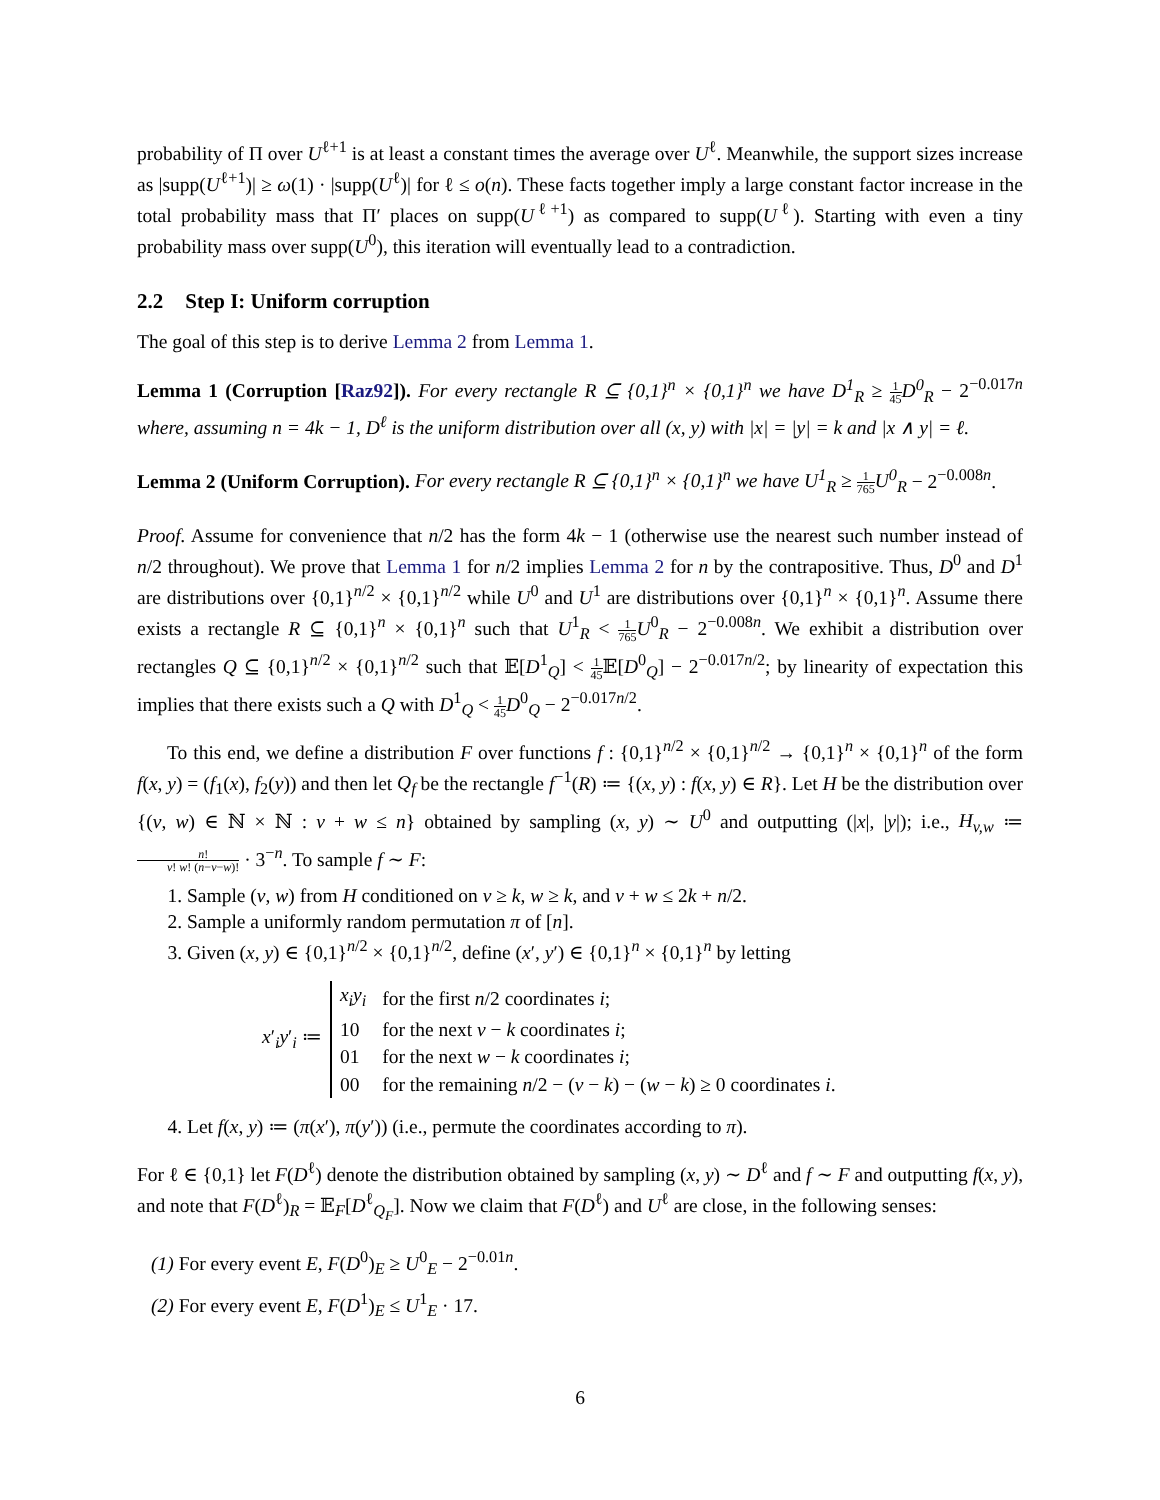probability of Π over U<sup>ℓ+1</sup> is at least a constant times the average over U<sup>ℓ</sup>. Meanwhile, the support sizes increase as |supp(U<sup>ℓ+1</sup>)| ≥ ω(1) · |supp(U<sup>ℓ</sup>)| for ℓ ≤ o(n). These facts together imply a large constant factor increase in the total probability mass that Π′ places on supp(U<sup>ℓ+1</sup>) as compared to supp(U<sup>ℓ</sup>). Starting with even a tiny probability mass over supp(U<sup>0</sup>), this iteration will eventually lead to a contradiction.
2.2 Step I: Uniform corruption
The goal of this step is to derive Lemma 2 from Lemma 1.
Lemma 1 (Corruption [Raz92]). For every rectangle R ⊆ {0,1}<sup>n</sup> × {0,1}<sup>n</sup> we have D<sup>1</sup><sub>R</sub> ≥ 1 45 D<sup>0</sup><sub>R</sub> − 2<sup>−0.017n</sup> where, assuming n = 4k − 1, D<sup>ℓ</sup> is the uniform distribution over all (x, y) with |x| = |y| = k and |x ∧ y| = ℓ.
Lemma 2 (Uniform Corruption). For every rectangle R ⊆ {0,1}<sup>n</sup> × {0,1}<sup>n</sup> we have U<sup>1</sup><sub>R</sub> ≥ 1 765 U<sup>0</sup><sub>R</sub> − 2<sup>−0.008n</sup>.
Proof. Assume for convenience that n/2 has the form 4k − 1 (otherwise use the nearest such number instead of n/2 throughout). We prove that Lemma 1 for n/2 implies Lemma 2 for n by the contrapositive. Thus, D<sup>0</sup> and D<sup>1</sup> are distributions over {0,1}<sup>n/2</sup> × {0,1}<sup>n/2</sup> while U<sup>0</sup> and U<sup>1</sup> are distributions over {0,1}<sup>n</sup> × {0,1}<sup>n</sup>. Assume there exists a rectangle R ⊆ {0,1}<sup>n</sup> × {0,1}<sup>n</sup> such that U<sup>1</sup><sub>R</sub> < 1 765 U<sup>0</sup><sub>R</sub> − 2<sup>−0.008n</sup>. We exhibit a distribution over rectangles Q ⊆ {0,1}<sup>n/2</sup> × {0,1}<sup>n/2</sup> such that 𝔼[D<sup>1</sup><sub>Q</sub>] < 1 45 𝔼[D<sup>0</sup><sub>Q</sub>] − 2<sup>−0.017n/2</sup>; by linearity of expectation this implies that there exists such a Q with D<sup>1</sup><sub>Q</sub> < 1 45 D<sup>0</sup><sub>Q</sub> − 2<sup>−0.017n/2</sup>.
To this end, we define a distribution F over functions f : {0,1}<sup>n/2</sup> × {0,1}<sup>n/2</sup> → {0,1}<sup>n</sup> × {0,1}<sup>n</sup> of the form f(x, y) = (f<sub>1</sub>(x), f<sub>2</sub>(y)) and then let Q<sub>f</sub> be the rectangle f<sup>−1</sup>(R) ≔ {(x, y) : f(x, y) ∈ R}. Let H be the distribution over {(v, w) ∈ ℕ × ℕ : v + w ≤ n} obtained by sampling (x, y) ∼ U<sup>0</sup> and outputting (|x|, |y|); i.e., H<sub>v,w</sub> ≔ n! v! w! (n−v−w)! · 3<sup>−n</sup>. To sample f ∼ F:
1. Sample (v, w) from H conditioned on v ≥ k, w ≥ k, and v + w ≤ 2k + n/2.
2. Sample a uniformly random permutation π of [n].
3. Given (x, y) ∈ {0,1}<sup>n/2</sup> × {0,1}<sup>n/2</sup>, define (x′, y′) ∈ {0,1}<sup>n</sup> × {0,1}<sup>n</sup> by letting
x′<sub>i</sub>y′<sub>i</sub> ≔
| x<sub>i</sub>y<sub>i</sub> | for the first n /2 coordinates i ; |
| 10 | for the next v − k coordinates i ; |
| 01 | for the next w − k coordinates i ; |
| 00 | for the remaining n /2 − ( v − k ) − ( w − k ) ≥ 0 coordinates i . |
4. Let f(x, y) ≔ (π(x′), π(y′)) (i.e., permute the coordinates according to π).
For ℓ ∈ {0,1} let F(D<sup>ℓ</sup>) denote the distribution obtained by sampling (x, y) ∼ D<sup>ℓ</sup> and f ∼ F and outputting f(x, y), and note that F(D<sup>ℓ</sup>)<sub>R</sub> = 𝔼<sub>F</sub>[D<sup>ℓ</sup><sub>Q<sub>F</sub></sub>]. Now we claim that F(D<sup>ℓ</sup>) and U<sup>ℓ</sup> are close, in the following senses:
(1) For every event E, F(D<sup>0</sup>)<sub>E</sub> ≥ U<sup>0</sup><sub>E</sub> − 2<sup>−0.01n</sup>.
(2) For every event E, F(D<sup>1</sup>)<sub>E</sub> ≤ U<sup>1</sup><sub>E</sub> · 17.
6